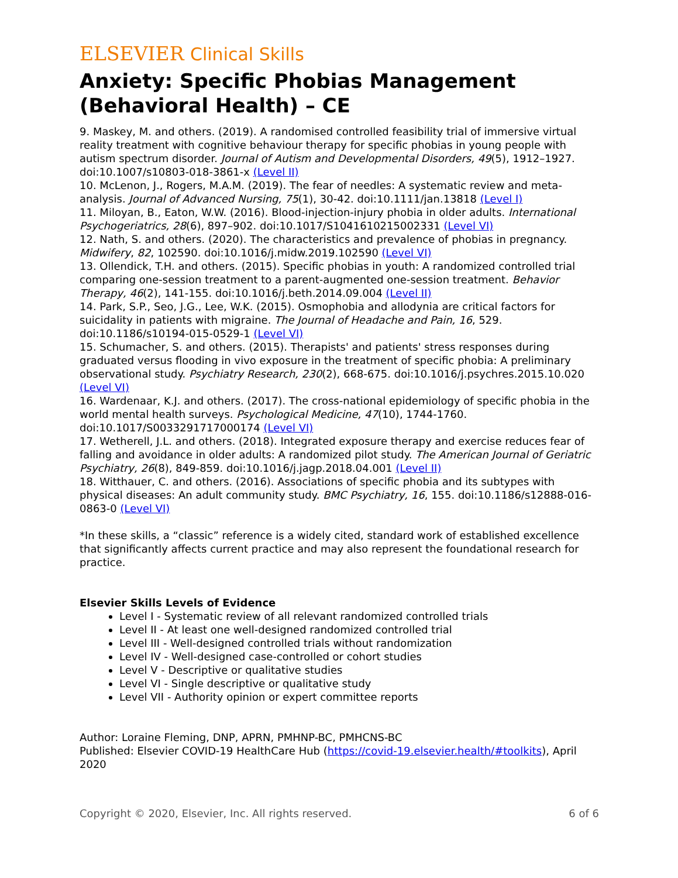ELSEVIER Clinical Skills
Anxiety: Specific Phobias Management (Behavioral Health) – CE
9. Maskey, M. and others. (2019). A randomised controlled feasibility trial of immersive virtual reality treatment with cognitive behaviour therapy for specific phobias in young people with autism spectrum disorder. Journal of Autism and Developmental Disorders, 49(5), 1912–1927. doi:10.1007/s10803-018-3861-x (Level II)
10. McLenon, J., Rogers, M.A.M. (2019). The fear of needles: A systematic review and meta-analysis. Journal of Advanced Nursing, 75(1), 30-42. doi:10.1111/jan.13818 (Level I)
11. Miloyan, B., Eaton, W.W. (2016). Blood-injection-injury phobia in older adults. International Psychogeriatrics, 28(6), 897–902. doi:10.1017/S1041610215002331 (Level VI)
12. Nath, S. and others. (2020). The characteristics and prevalence of phobias in pregnancy. Midwifery, 82, 102590. doi:10.1016/j.midw.2019.102590 (Level VI)
13. Ollendick, T.H. and others. (2015). Specific phobias in youth: A randomized controlled trial comparing one-session treatment to a parent-augmented one-session treatment. Behavior Therapy, 46(2), 141-155. doi:10.1016/j.beth.2014.09.004 (Level II)
14. Park, S.P., Seo, J.G., Lee, W.K. (2015). Osmophobia and allodynia are critical factors for suicidality in patients with migraine. The Journal of Headache and Pain, 16, 529. doi:10.1186/s10194-015-0529-1 (Level VI)
15. Schumacher, S. and others. (2015). Therapists' and patients' stress responses during graduated versus flooding in vivo exposure in the treatment of specific phobia: A preliminary observational study. Psychiatry Research, 230(2), 668-675. doi:10.1016/j.psychres.2015.10.020 (Level VI)
16. Wardenaar, K.J. and others. (2017). The cross-national epidemiology of specific phobia in the world mental health surveys. Psychological Medicine, 47(10), 1744-1760. doi:10.1017/S0033291717000174 (Level VI)
17. Wetherell, J.L. and others. (2018). Integrated exposure therapy and exercise reduces fear of falling and avoidance in older adults: A randomized pilot study. The American Journal of Geriatric Psychiatry, 26(8), 849-859. doi:10.1016/j.jagp.2018.04.001 (Level II)
18. Witthauer, C. and others. (2016). Associations of specific phobia and its subtypes with physical diseases: An adult community study. BMC Psychiatry, 16, 155. doi:10.1186/s12888-016-0863-0 (Level VI)
*In these skills, a “classic” reference is a widely cited, standard work of established excellence that significantly affects current practice and may also represent the foundational research for practice.
Elsevier Skills Levels of Evidence
Level I - Systematic review of all relevant randomized controlled trials
Level II - At least one well-designed randomized controlled trial
Level III - Well-designed controlled trials without randomization
Level IV - Well-designed case-controlled or cohort studies
Level V - Descriptive or qualitative studies
Level VI - Single descriptive or qualitative study
Level VII - Authority opinion or expert committee reports
Author: Loraine Fleming, DNP, APRN, PMHNP-BC, PMHCNS-BC
Published: Elsevier COVID-19 HealthCare Hub (https://covid-19.elsevier.health/#toolkits), April 2020
Copyright © 2020, Elsevier, Inc. All rights reserved. 6 of 6